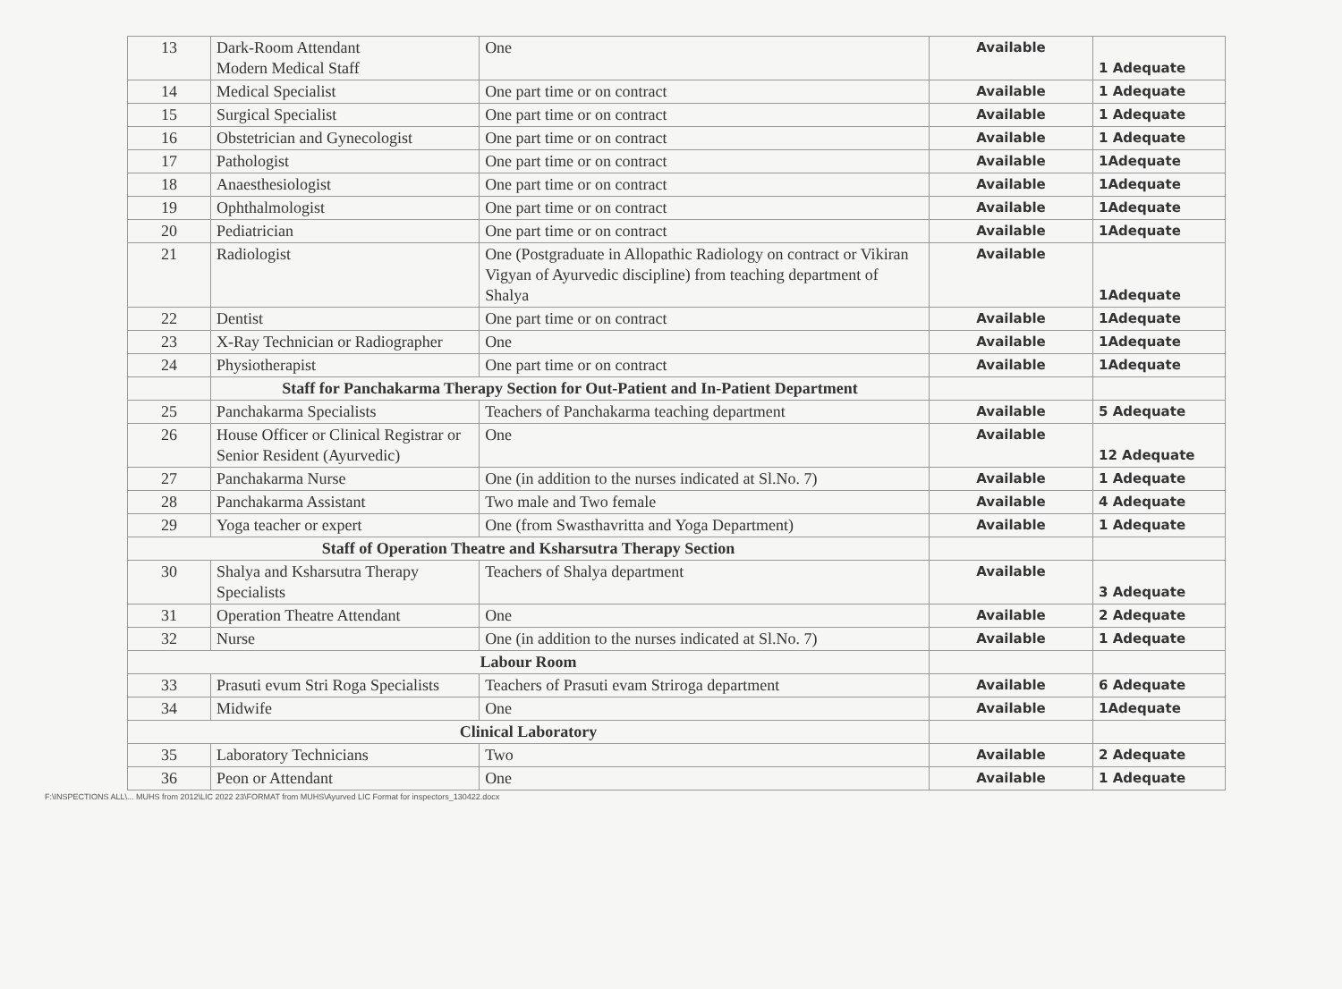| 13 | Dark-Room Attendant Modern Medical Staff | One | Available | 1 Adequate |
| 14 | Medical Specialist | One part time or on contract | Available | 1 Adequate |
| 15 | Surgical Specialist | One part time or on contract | Available | 1 Adequate |
| 16 | Obstetrician and Gynecologist | One part time or on contract | Available | 1 Adequate |
| 17 | Pathologist | One part time or on contract | Available | 1Adequate |
| 18 | Anaesthesiologist | One part time or on contract | Available | 1Adequate |
| 19 | Ophthalmologist | One part time or on contract | Available | 1Adequate |
| 20 | Pediatrician | One part time or on contract | Available | 1Adequate |
| 21 | Radiologist | One (Postgraduate in Allopathic Radiology on contract or Vikiran Vigyan of Ayurvedic discipline) from teaching department of Shalya | Available | 1Adequate |
| 22 | Dentist | One part time or on contract | Available | 1Adequate |
| 23 | X-Ray Technician or Radiographer | One | Available | 1Adequate |
| 24 | Physiotherapist | One part time or on contract | Available | 1Adequate |
| | Staff for Panchakarma Therapy Section for Out-Patient and In-Patient Department | | | |
| 25 | Panchakarma Specialists | Teachers of Panchakarma teaching department | Available | 5 Adequate |
| 26 | House Officer or Clinical Registrar or Senior Resident (Ayurvedic) | One | Available | 12 Adequate |
| 27 | Panchakarma Nurse | One (in addition to the nurses indicated at Sl.No. 7) | Available | 1 Adequate |
| 28 | Panchakarma Assistant | Two male and Two female | Available | 4 Adequate |
| 29 | Yoga teacher or expert | One (from Swasthavritta and Yoga Department) | Available | 1 Adequate |
| Staff of Operation Theatre and Ksharsutra Therapy Section | | | | |
| 30 | Shalya and Ksharsutra Therapy Specialists | Teachers of Shalya department | Available | 3 Adequate |
| 31 | Operation Theatre Attendant | One | Available | 2 Adequate |
| 32 | Nurse | One (in addition to the nurses indicated at Sl.No. 7) | Available | 1 Adequate |
| Labour Room | | | | |
| 33 | Prasuti evum Stri Roga Specialists | Teachers of Prasuti evam Striroga department | Available | 6 Adequate |
| 34 | Midwife | One | Available | 1Adequate |
| Clinical Laboratory | | | | |
| 35 | Laboratory Technicians | Two | Available | 2 Adequate |
| 36 | Peon or Attendant | One | Available | 1 Adequate |
F:\INSPECTIONS ALL\... MUHS from 2012\LIC 2022 23\FORMAT from MUHS\Ayurved LIC Format for inspectors_130422.docx